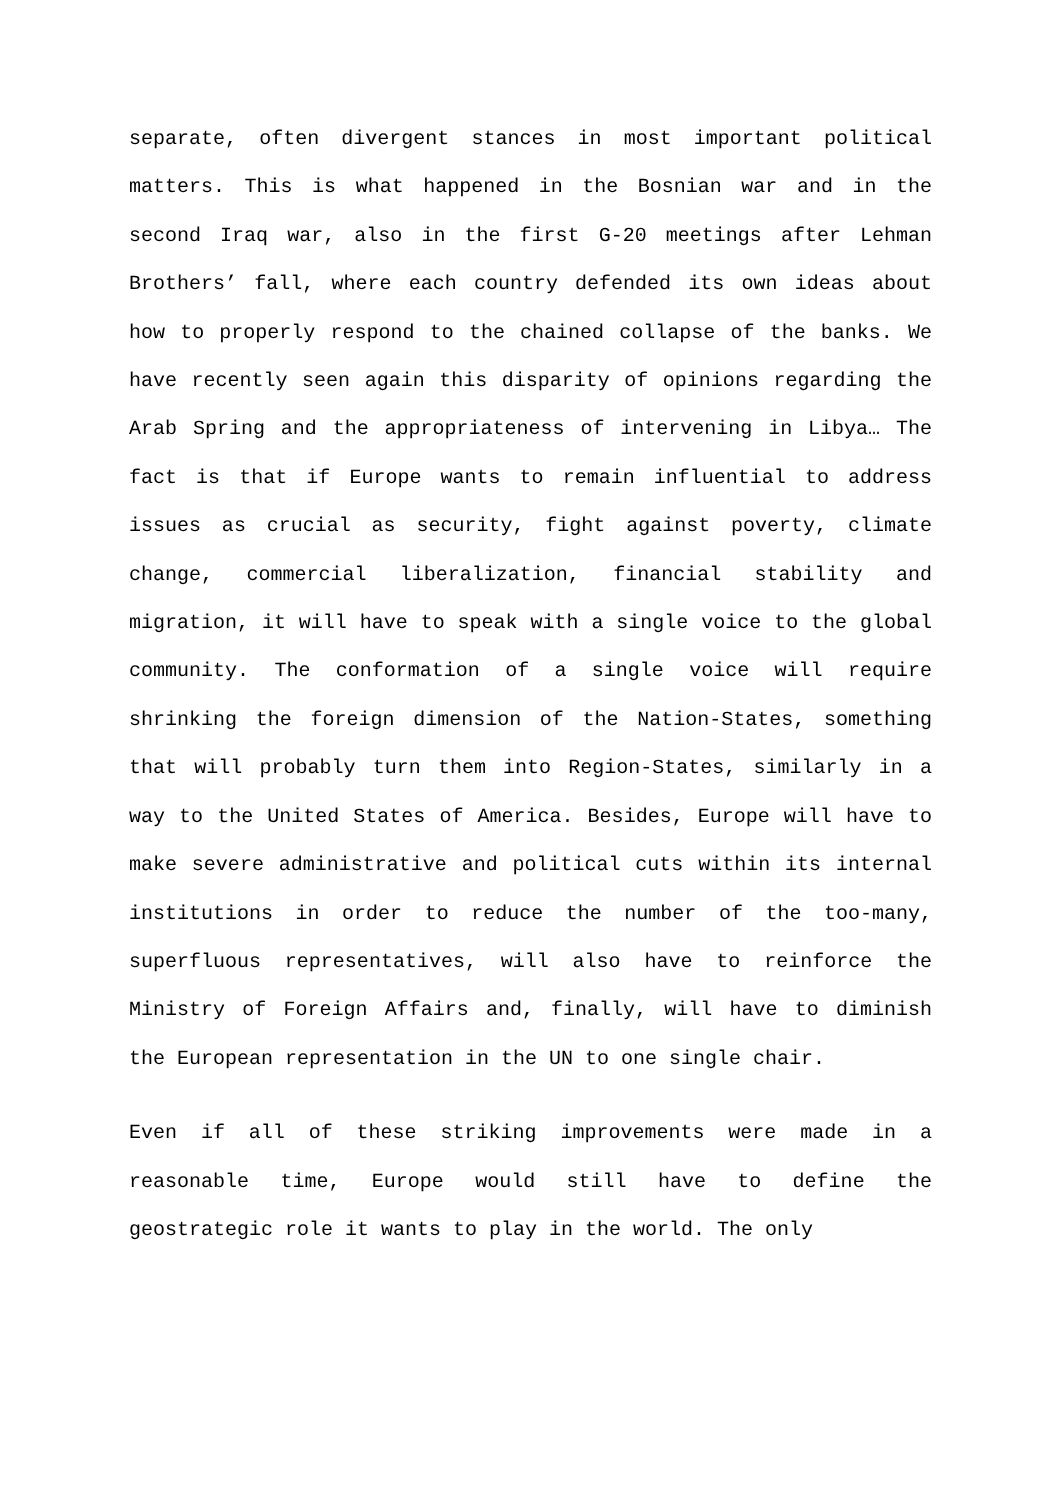separate, often divergent stances in most important political matters. This is what happened in the Bosnian war and in the second Iraq war, also in the first G-20 meetings after Lehman Brothers’ fall, where each country defended its own ideas about how to properly respond to the chained collapse of the banks. We have recently seen again this disparity of opinions regarding the Arab Spring and the appropriateness of intervening in Libya… The fact is that if Europe wants to remain influential to address issues as crucial as security, fight against poverty, climate change, commercial liberalization, financial stability and migration, it will have to speak with a single voice to the global community. The conformation of a single voice will require shrinking the foreign dimension of the Nation-States, something that will probably turn them into Region-States, similarly in a way to the United States of America. Besides, Europe will have to make severe administrative and political cuts within its internal institutions in order to reduce the number of the too-many, superfluous representatives, will also have to reinforce the Ministry of Foreign Affairs and, finally, will have to diminish the European representation in the UN to one single chair.
Even if all of these striking improvements were made in a reasonable time, Europe would still have to define the geostrategic role it wants to play in the world. The only